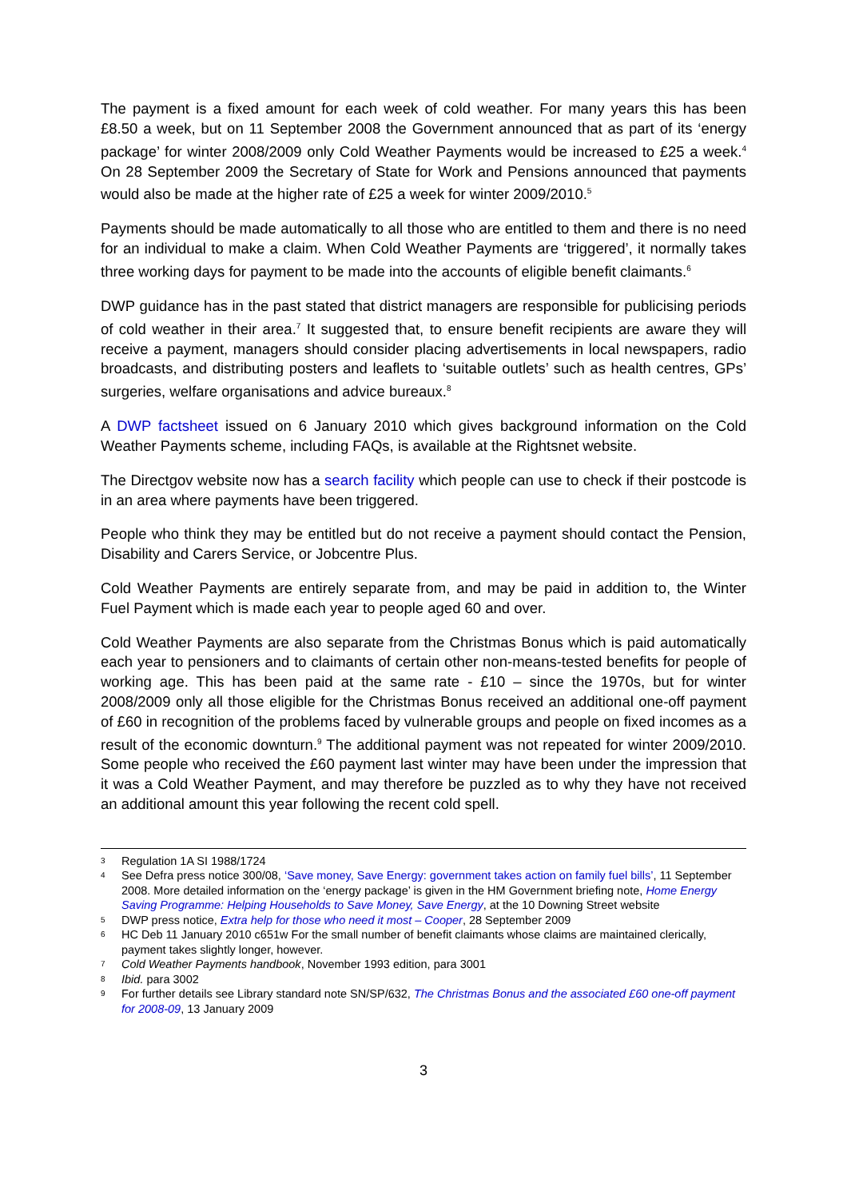The payment is a fixed amount for each week of cold weather. For many years this has been £8.50 a week, but on 11 September 2008 the Government announced that as part of its ‘energy package’ for winter 2008/2009 only Cold Weather Payments would be increased to £25 a week.<sup>4</sup> On 28 September 2009 the Secretary of State for Work and Pensions announced that payments would also be made at the higher rate of £25 a week for winter 2009/2010.<sup>5</sup>
Payments should be made automatically to all those who are entitled to them and there is no need for an individual to make a claim. When Cold Weather Payments are ‘triggered’, it normally takes three working days for payment to be made into the accounts of eligible benefit claimants.<sup>6</sup>
DWP guidance has in the past stated that district managers are responsible for publicising periods of cold weather in their area.<sup>7</sup> It suggested that, to ensure benefit recipients are aware they will receive a payment, managers should consider placing advertisements in local newspapers, radio broadcasts, and distributing posters and leaflets to ‘suitable outlets’ such as health centres, GPs’ surgeries, welfare organisations and advice bureaux.<sup>8</sup>
A DWP factsheet issued on 6 January 2010 which gives background information on the Cold Weather Payments scheme, including FAQs, is available at the Rightsnet website.
The Directgov website now has a search facility which people can use to check if their postcode is in an area where payments have been triggered.
People who think they may be entitled but do not receive a payment should contact the Pension, Disability and Carers Service, or Jobcentre Plus.
Cold Weather Payments are entirely separate from, and may be paid in addition to, the Winter Fuel Payment which is made each year to people aged 60 and over.
Cold Weather Payments are also separate from the Christmas Bonus which is paid automatically each year to pensioners and to claimants of certain other non-means-tested benefits for people of working age. This has been paid at the same rate - £10 – since the 1970s, but for winter 2008/2009 only all those eligible for the Christmas Bonus received an additional one-off payment of £60 in recognition of the problems faced by vulnerable groups and people on fixed incomes as a result of the economic downturn.<sup>9</sup> The additional payment was not repeated for winter 2009/2010. Some people who received the £60 payment last winter may have been under the impression that it was a Cold Weather Payment, and may therefore be puzzled as to why they have not received an additional amount this year following the recent cold spell.
3 Regulation 1A SI 1988/1724
4 See Defra press notice 300/08, ‘Save money, Save Energy: government takes action on family fuel bills’, 11 September 2008. More detailed information on the ‘energy package’ is given in the HM Government briefing note, Home Energy Saving Programme: Helping Households to Save Money, Save Energy, at the 10 Downing Street website
5 DWP press notice, Extra help for those who need it most – Cooper, 28 September 2009
6 HC Deb 11 January 2010 c651w For the small number of benefit claimants whose claims are maintained clerically, payment takes slightly longer, however.
7 Cold Weather Payments handbook, November 1993 edition, para 3001
8 Ibid. para 3002
9 For further details see Library standard note SN/SP/632, The Christmas Bonus and the associated £60 one-off payment for 2008-09, 13 January 2009
3